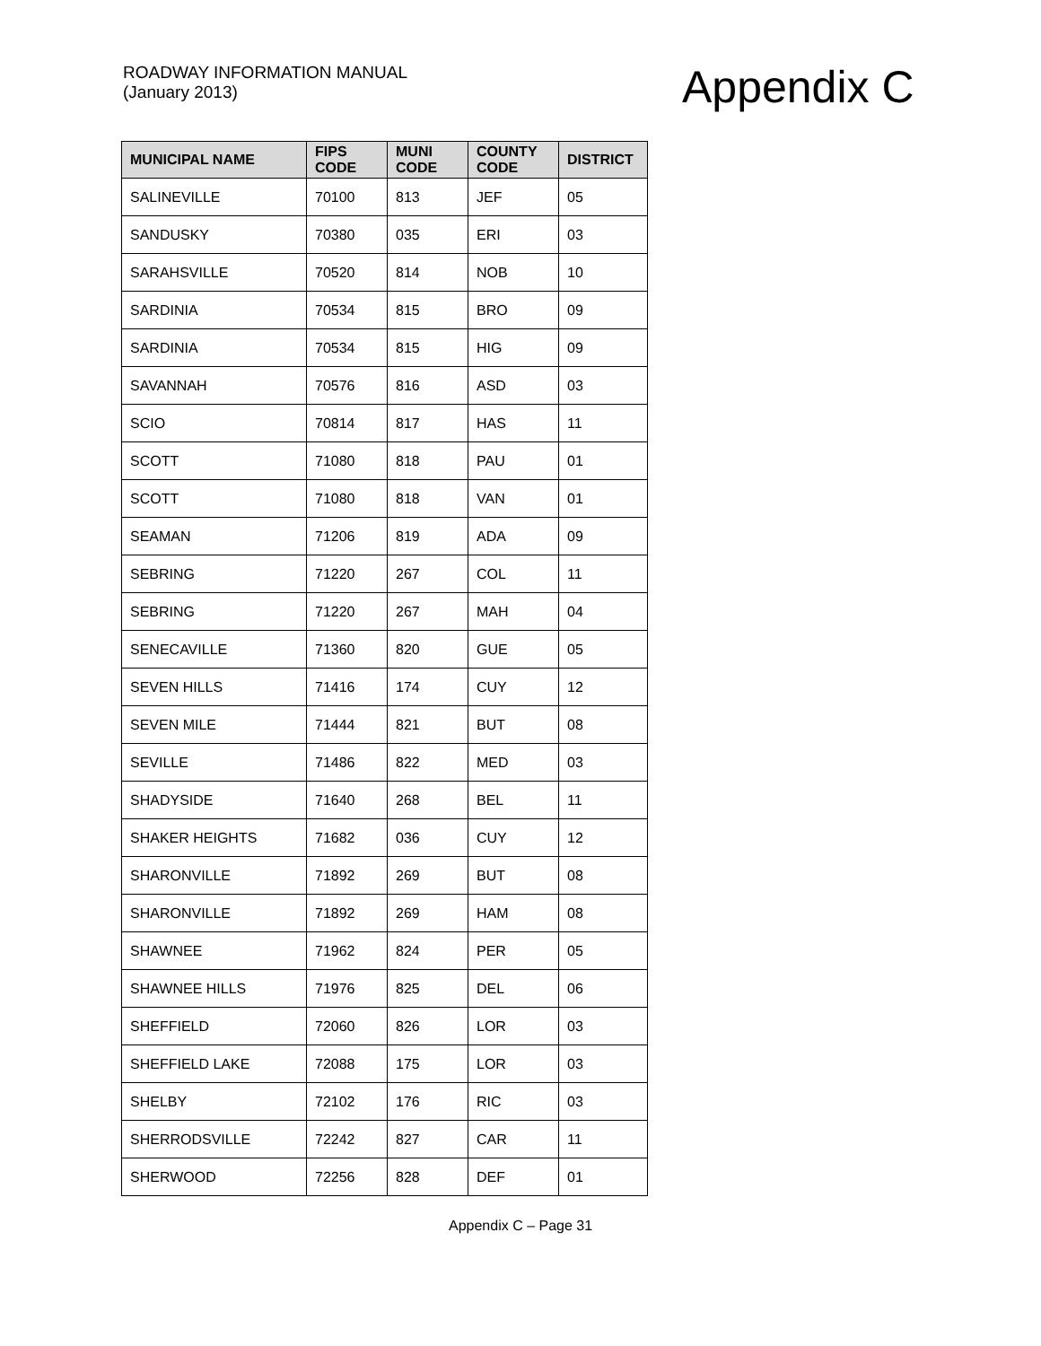ROADWAY INFORMATION MANUAL
(January 2013)
Appendix C
| MUNICIPAL NAME | FIPS CODE | MUNI CODE | COUNTY CODE | DISTRICT |
| --- | --- | --- | --- | --- |
| SALINEVILLE | 70100 | 813 | JEF | 05 |
| SANDUSKY | 70380 | 035 | ERI | 03 |
| SARAHSVILLE | 70520 | 814 | NOB | 10 |
| SARDINIA | 70534 | 815 | BRO | 09 |
| SARDINIA | 70534 | 815 | HIG | 09 |
| SAVANNAH | 70576 | 816 | ASD | 03 |
| SCIO | 70814 | 817 | HAS | 11 |
| SCOTT | 71080 | 818 | PAU | 01 |
| SCOTT | 71080 | 818 | VAN | 01 |
| SEAMAN | 71206 | 819 | ADA | 09 |
| SEBRING | 71220 | 267 | COL | 11 |
| SEBRING | 71220 | 267 | MAH | 04 |
| SENECAVILLE | 71360 | 820 | GUE | 05 |
| SEVEN HILLS | 71416 | 174 | CUY | 12 |
| SEVEN MILE | 71444 | 821 | BUT | 08 |
| SEVILLE | 71486 | 822 | MED | 03 |
| SHADYSIDE | 71640 | 268 | BEL | 11 |
| SHAKER HEIGHTS | 71682 | 036 | CUY | 12 |
| SHARONVILLE | 71892 | 269 | BUT | 08 |
| SHARONVILLE | 71892 | 269 | HAM | 08 |
| SHAWNEE | 71962 | 824 | PER | 05 |
| SHAWNEE HILLS | 71976 | 825 | DEL | 06 |
| SHEFFIELD | 72060 | 826 | LOR | 03 |
| SHEFFIELD LAKE | 72088 | 175 | LOR | 03 |
| SHELBY | 72102 | 176 | RIC | 03 |
| SHERRODSVILLE | 72242 | 827 | CAR | 11 |
| SHERWOOD | 72256 | 828 | DEF | 01 |
Appendix C – Page 31